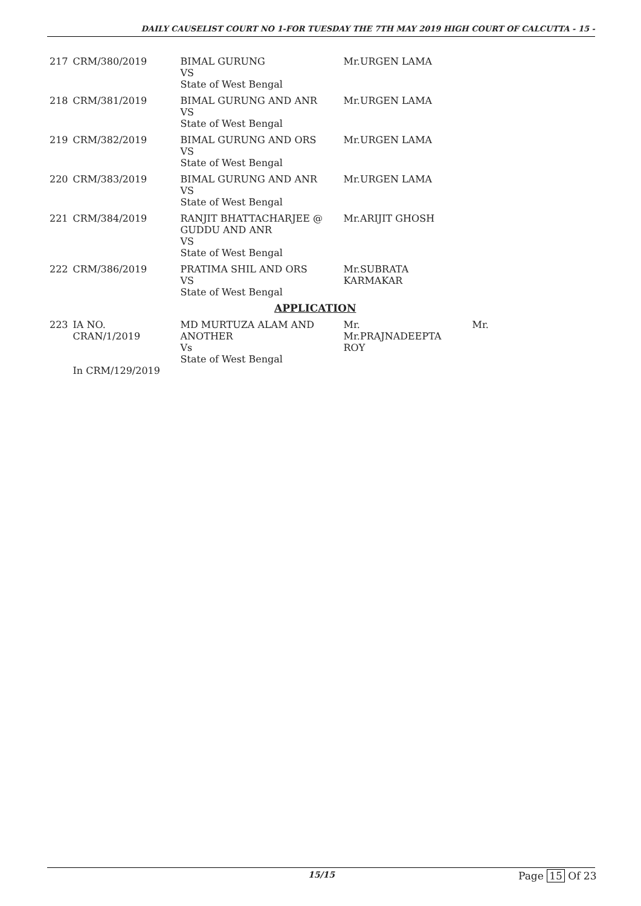DAILY CAUSELIST COURT NO 1-FOR TUESDAY THE 7TH MAY 2019 HIGH COURT OF CALCUTTA - 15 -
| 217 | CRM/380/2019 | BIMAL GURUNG VS State of West Bengal | Mr.URGEN LAMA | |
| 218 | CRM/381/2019 | BIMAL GURUNG AND ANR VS State of West Bengal | Mr.URGEN LAMA | |
| 219 | CRM/382/2019 | BIMAL GURUNG AND ORS VS State of West Bengal | Mr.URGEN LAMA | |
| 220 | CRM/383/2019 | BIMAL GURUNG AND ANR VS State of West Bengal | Mr.URGEN LAMA | |
| 221 | CRM/384/2019 | RANJIT BHATTACHARJEE @ GUDDU AND ANR VS State of West Bengal | Mr.ARIJIT GHOSH | |
| 222 | CRM/386/2019 | PRATIMA SHIL AND ORS VS State of West Bengal | Mr.SUBRATA KARMAKAR | |
| APPLICATION | | | | |
| 223 | IA NO. CRAN/1/2019 In CRM/129/2019 | MD MURTUZA ALAM AND ANOTHER Vs State of West Bengal | Mr. Mr.PRAJNADEEPTA ROY | Mr. |
15/15 Page 15 Of 23